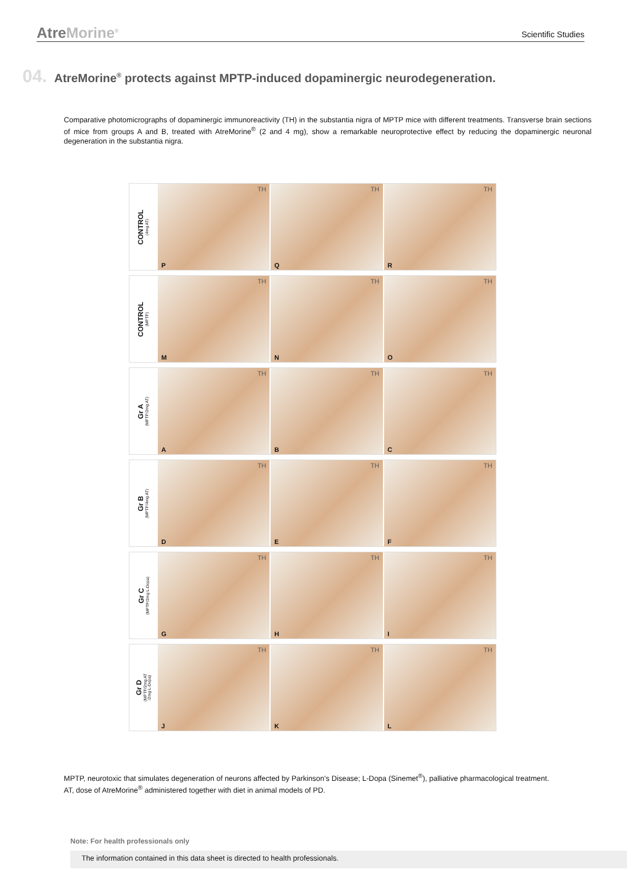AtreMorine<sup>®</sup>
Scientific Studies
04. AtreMorine<sup>®</sup> protects against MPTP-induced dopaminergic neurodegeneration.
Comparative photomicrographs of dopaminergic immunoreactivity (TH) in the substantia nigra of MPTP mice with different treatments. Transverse brain sections of mice from groups A and B, treated with AtreMorine<sup>®</sup> (2 and 4 mg), show a remarkable neuroprotective effect by reducing the dopaminergic neuronal degeneration in the substantia nigra.
CONTROL
(4mg AT)
TH
P
TH
Q
TH
R
CONTROL
(MPTP)
TH
M
TH
N
TH
O
Gr A
(MPTP/2mg AT)
TH
A
TH
B
TH
C
Gr B
(MPTP/4mg AT)
TH
D
TH
E
TH
F
Gr C
(MPTP/2mg L-Dopa)
TH
G
TH
H
TH
I
Gr D
(MPTP/2mg AT
/2mg L-Dopa)
TH
J
TH
K
TH
L
MPTP, neurotoxic that simulates degeneration of neurons affected by Parkinson's Disease; L-Dopa (Sinemet<sup>®</sup>), palliative pharmacological treatment.
AT, dose of AtreMorine<sup>®</sup> administered together with diet in animal models of PD.
Note: For health professionals only
The information contained in this data sheet is directed to health professionals.